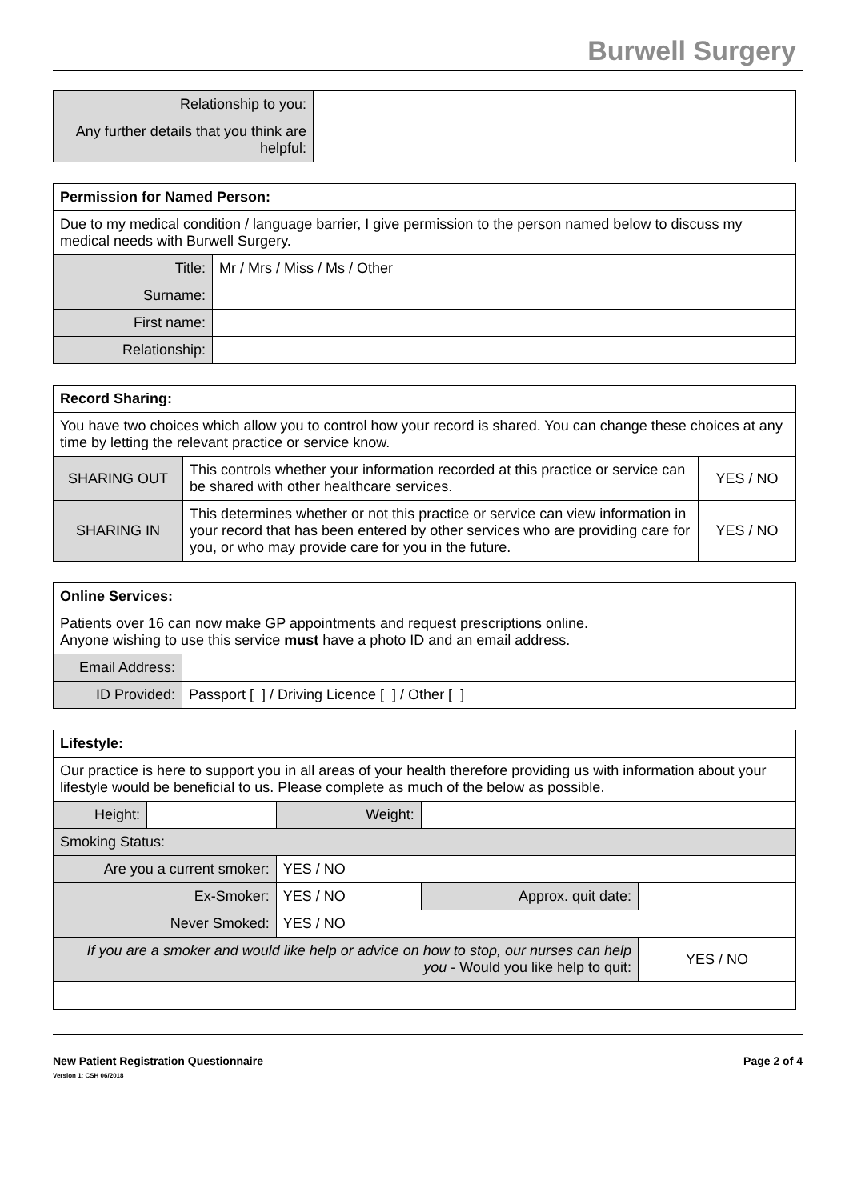Burwell Surgery
| Relationship to you: | |
| Any further details that you think are helpful: | |
| Permission for Named Person: | |
| --- | --- |
| Due to my medical condition / language barrier, I give permission to the person named below to discuss my medical needs with Burwell Surgery. | |
| Title: | Mr / Mrs / Miss / Ms / Other |
| Surname: | |
| First name: | |
| Relationship: | |
| Record Sharing: | | |
| --- | --- | --- |
| You have two choices which allow you to control how your record is shared. You can change these choices at any time by letting the relevant practice or service know. | | |
| SHARING OUT | This controls whether your information recorded at this practice or service can be shared with other healthcare services. | YES / NO |
| SHARING IN | This determines whether or not this practice or service can view information in your record that has been entered by other services who are providing care for you, or who may provide care for you in the future. | YES / NO |
| Online Services: | |
| --- | --- |
| Patients over 16 can now make GP appointments and request prescriptions online. Anyone wishing to use this service must have a photo ID and an email address. | |
| Email Address: | |
| ID Provided: | Passport [ ] / Driving Licence [ ] / Other [ ] |
| Lifestyle: | | | | | |
| --- | --- | --- | --- | --- | --- |
| Our practice is here to support you in all areas of your health therefore providing us with information about your lifestyle would be beneficial to us. Please complete as much of the below as possible. | | | | | |
| Height: | | | Weight: | | |
| Smoking Status: | | | | | |
| Are you a current smoker: | | YES / NO | | | |
| Ex-Smoker: | | YES / NO | | Approx. quit date: | |
| Never Smoked: | | YES / NO | | | |
| If you are a smoker and would like help or advice on how to stop, our nurses can help you - Would you like help to quit: | | | | | YES / NO |
New Patient Registration Questionnaire
Version 1: CSH 06/2018
Page 2 of 4